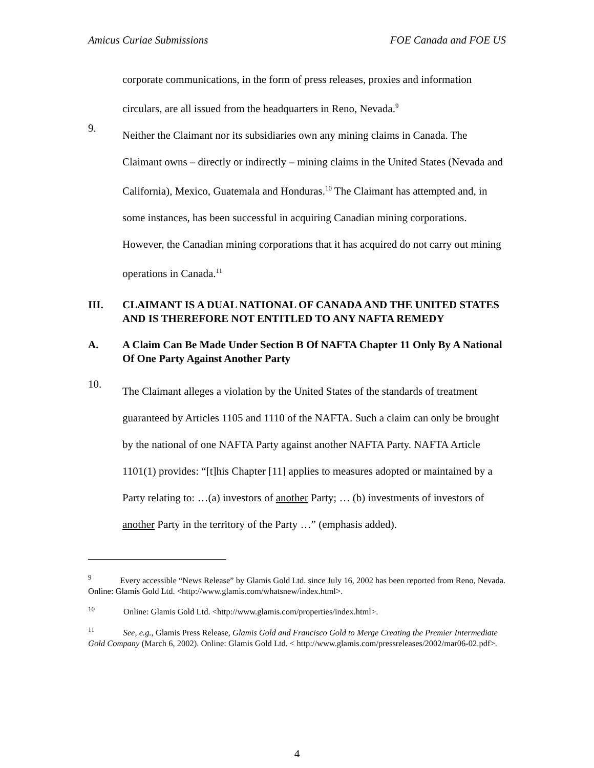Amicus Curiae Submissions FOE Canada and FOE US
corporate communications, in the form of press releases, proxies and information circulars, are all issued from the headquarters in Reno, Nevada.<sup>9</sup>
9.
Neither the Claimant nor its subsidiaries own any mining claims in Canada. The Claimant owns – directly or indirectly – mining claims in the United States (Nevada and California), Mexico, Guatemala and Honduras.<sup>10</sup> The Claimant has attempted and, in some instances, has been successful in acquiring Canadian mining corporations. However, the Canadian mining corporations that it has acquired do not carry out mining operations in Canada.<sup>11</sup>
III. CLAIMANT IS A DUAL NATIONAL OF CANADA AND THE UNITED STATES AND IS THEREFORE NOT ENTITLED TO ANY NAFTA REMEDY
A. A Claim Can Be Made Under Section B Of NAFTA Chapter 11 Only By A National Of One Party Against Another Party
10.
The Claimant alleges a violation by the United States of the standards of treatment guaranteed by Articles 1105 and 1110 of the NAFTA. Such a claim can only be brought by the national of one NAFTA Party against another NAFTA Party. NAFTA Article 1101(1) provides: “[t]his Chapter [11] applies to measures adopted or maintained by a Party relating to: …(a) investors of another Party; … (b) investments of investors of another Party in the territory of the Party …” (emphasis added).
<sup>9</sup> Every accessible “News Release” by Glamis Gold Ltd. since July 16, 2002 has been reported from Reno, Nevada. Online: Glamis Gold Ltd. <http://www.glamis.com/whatsnew/index.html>.
<sup>10</sup> Online: Glamis Gold Ltd. <http://www.glamis.com/properties/index.html>.
<sup>11</sup> See, e.g., Glamis Press Release, Glamis Gold and Francisco Gold to Merge Creating the Premier Intermediate Gold Company (March 6, 2002). Online: Glamis Gold Ltd. < http://www.glamis.com/pressreleases/2002/mar06-02.pdf>.
4